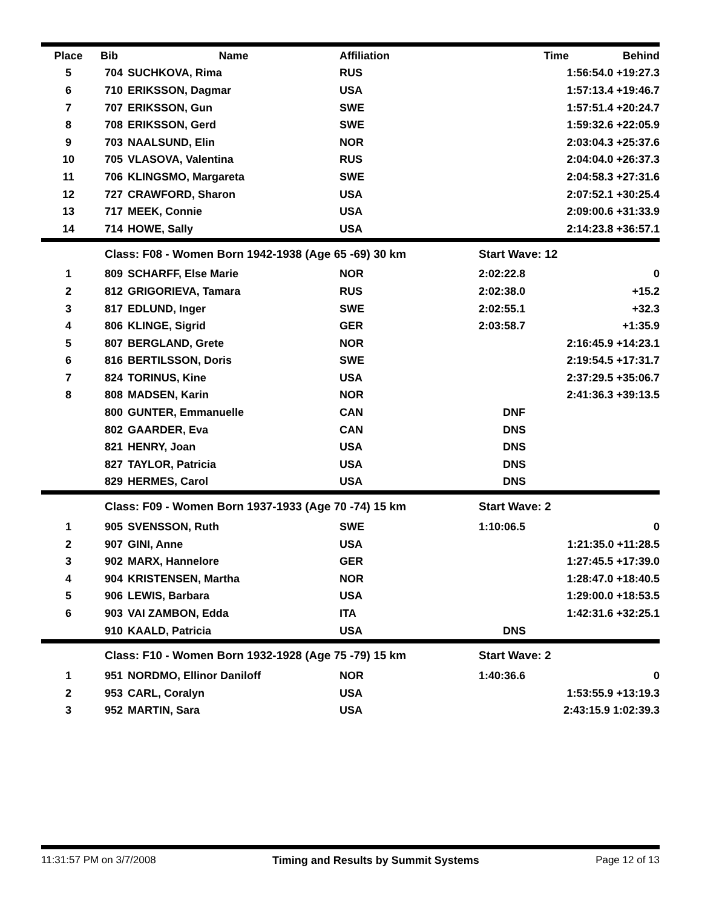| Place | Bib | Name | Affiliation | Time | Behind |
| --- | --- | --- | --- | --- | --- |
| 5 | 704 | SUCHKOVA, Rima | RUS | 1:56:54.0 +19:27.3 | |
| 6 | 710 | ERIKSSON, Dagmar | USA | 1:57:13.4 +19:46.7 | |
| 7 | 707 | ERIKSSON, Gun | SWE | 1:57:51.4 +20:24.7 | |
| 8 | 708 | ERIKSSON, Gerd | SWE | 1:59:32.6 +22:05.9 | |
| 9 | 703 | NAALSUND, Elin | NOR | 2:03:04.3 +25:37.6 | |
| 10 | 705 | VLASOVA, Valentina | RUS | 2:04:04.0 +26:37.3 | |
| 11 | 706 | KLINGSMO, Margareta | SWE | 2:04:58.3 +27:31.6 | |
| 12 | 727 | CRAWFORD, Sharon | USA | 2:07:52.1 +30:25.4 | |
| 13 | 717 | MEEK, Connie | USA | 2:09:00.6 +31:33.9 | |
| 14 | 714 | HOWE, Sally | USA | 2:14:23.8 +36:57.1 | |
| | Class: F08 - Women Born 1942-1938 (Age 65 -69) 30 km | | | Start Wave: 12 | |
| 1 | 809 | SCHARFF, Else Marie | NOR | 2:02:22.8 | 0 |
| 2 | 812 | GRIGORIEVA, Tamara | RUS | 2:02:38.0 | +15.2 |
| 3 | 817 | EDLUND, Inger | SWE | 2:02:55.1 | +32.3 |
| 4 | 806 | KLINGE, Sigrid | GER | 2:03:58.7 | +1:35.9 |
| 5 | 807 | BERGLAND, Grete | NOR | 2:16:45.9 +14:23.1 | |
| 6 | 816 | BERTILSSON, Doris | SWE | 2:19:54.5 +17:31.7 | |
| 7 | 824 | TORINUS, Kine | USA | 2:37:29.5 +35:06.7 | |
| 8 | 808 | MADSEN, Karin | NOR | 2:41:36.3 +39:13.5 | |
| | 800 | GUNTER, Emmanuelle | CAN | DNF | |
| | 802 | GAARDER, Eva | CAN | DNS | |
| | 821 | HENRY, Joan | USA | DNS | |
| | 827 | TAYLOR, Patricia | USA | DNS | |
| | 829 | HERMES, Carol | USA | DNS | |
| | Class: F09 - Women Born 1937-1933 (Age 70 -74) 15 km | | | Start Wave: 2 | |
| 1 | 905 | SVENSSON, Ruth | SWE | 1:10:06.5 | 0 |
| 2 | 907 | GINI, Anne | USA | 1:21:35.0 +11:28.5 | |
| 3 | 902 | MARX, Hannelore | GER | 1:27:45.5 +17:39.0 | |
| 4 | 904 | KRISTENSEN, Martha | NOR | 1:28:47.0 +18:40.5 | |
| 5 | 906 | LEWIS, Barbara | USA | 1:29:00.0 +18:53.5 | |
| 6 | 903 | VAI ZAMBON, Edda | ITA | 1:42:31.6 +32:25.1 | |
| | 910 | KAALD, Patricia | USA | DNS | |
| | Class: F10 - Women Born 1932-1928 (Age 75 -79) 15 km | | | Start Wave: 2 | |
| 1 | 951 | NORDMO, Ellinor Daniloff | NOR | 1:40:36.6 | 0 |
| 2 | 953 | CARL, Coralyn | USA | 1:53:55.9 +13:19.3 | |
| 3 | 952 | MARTIN, Sara | USA | 2:43:15.9 1:02:39.3 | |
11:31:57 PM on 3/7/2008 Timing and Results by Summit Systems Page 12 of 13